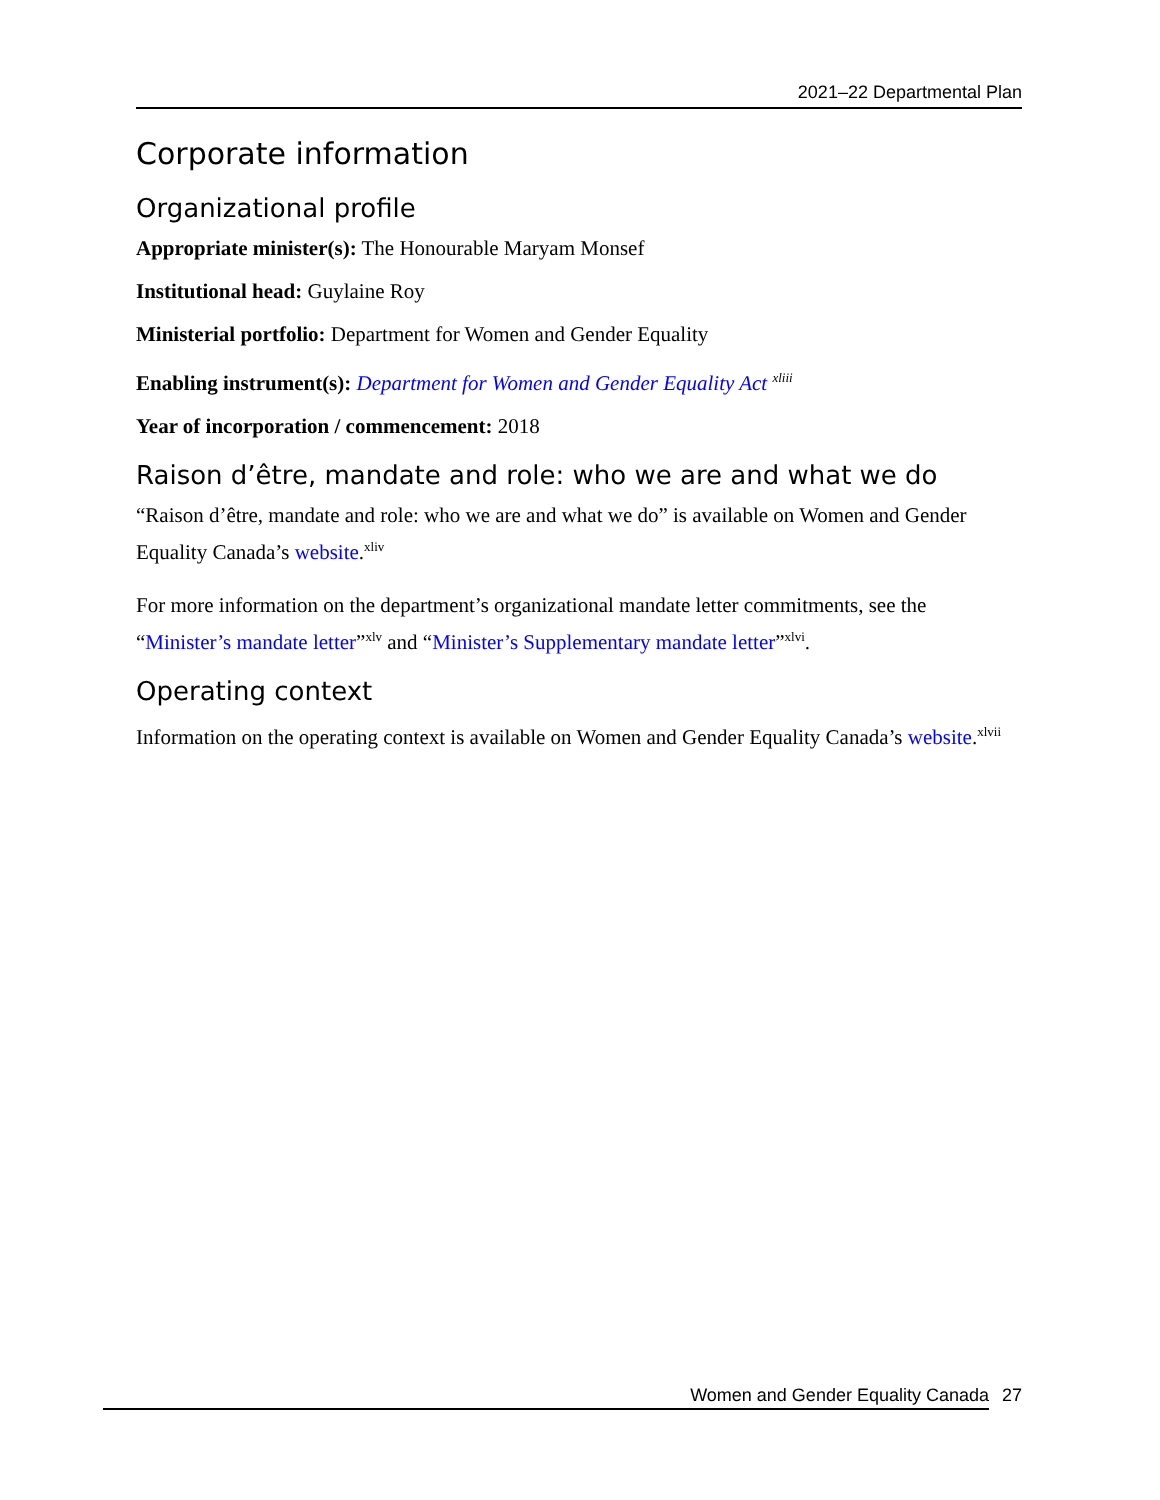2021–22 Departmental Plan
Corporate information
Organizational profile
Appropriate minister(s): The Honourable Maryam Monsef
Institutional head: Guylaine Roy
Ministerial portfolio: Department for Women and Gender Equality
Enabling instrument(s): Department for Women and Gender Equality Act <sup>xliii</sup>
Year of incorporation / commencement: 2018
Raison d’être, mandate and role: who we are and what we do
“Raison d’être, mandate and role: who we are and what we do” is available on Women and Gender Equality Canada’s website.<sup>xliv</sup>
For more information on the department’s organizational mandate letter commitments, see the “Minister’s mandate letter”<sup>xlv</sup> and “Minister’s Supplementary mandate letter”<sup>xlvi</sup>.
Operating context
Information on the operating context is available on Women and Gender Equality Canada’s website.<sup>xlvii</sup>
Women and Gender Equality Canada 27